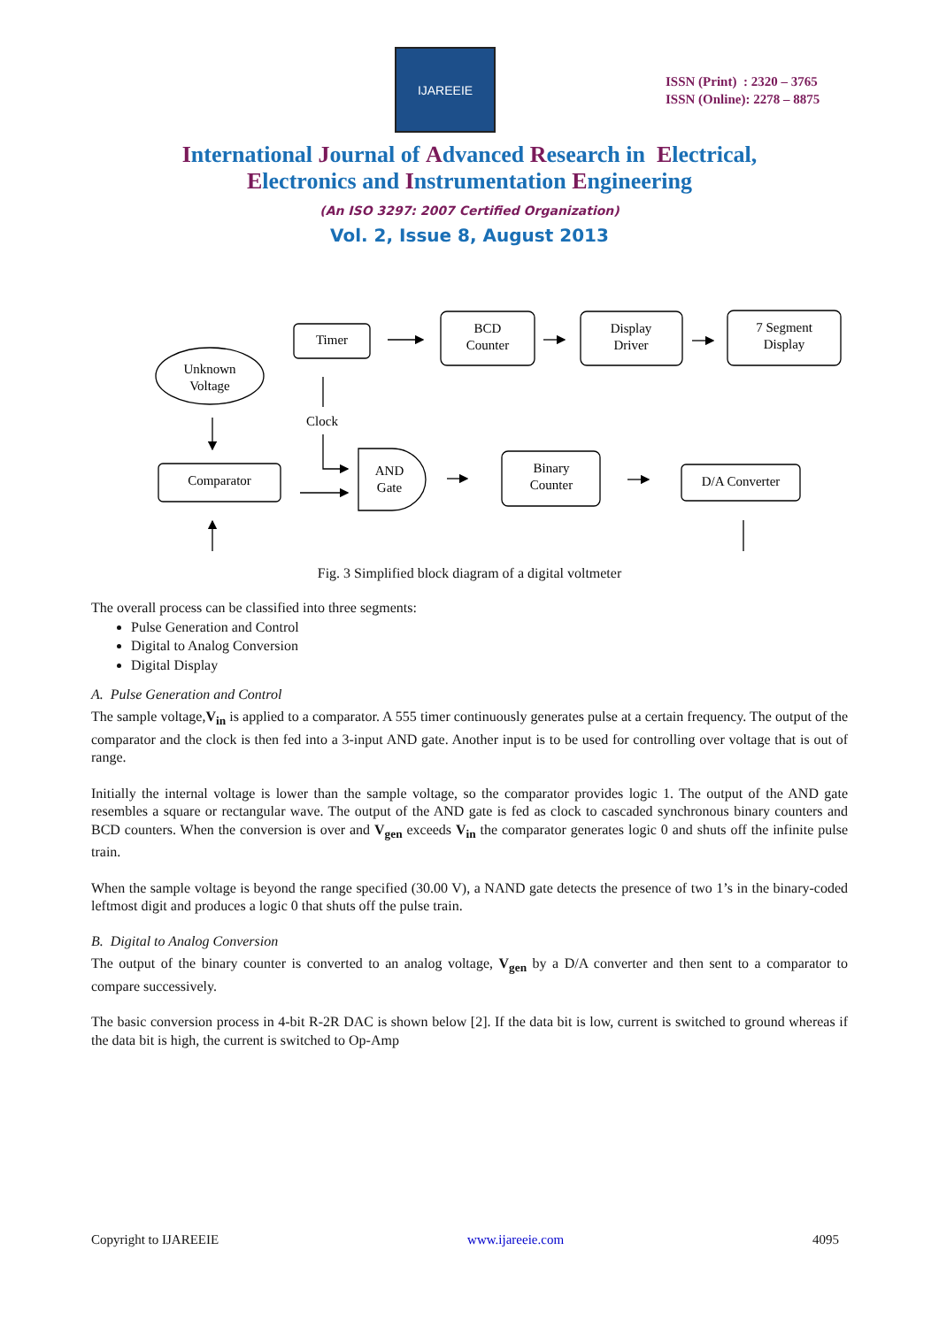IJAREEIE
ISSN (Print) : 2320 – 3765
ISSN (Online): 2278 – 8875
International Journal of Advanced Research in Electrical,
Electronics and Instrumentation Engineering
(An ISO 3297: 2007 Certified Organization)
Vol. 2, Issue 8, August 2013
Timer
BCD
Counter
Display
Driver
7 Segment
Display
Unknown
Voltage
Clock
Comparator
AND
Gate
Binary
Counter
D/A Converter
Fig. 3 Simplified block diagram of a digital voltmeter
The overall process can be classified into three segments:
Pulse Generation and Control
Digital to Analog Conversion
Digital Display
A. Pulse Generation and Control
The sample voltage,V<sub>in</sub> is applied to a comparator. A 555 timer continuously generates pulse at a certain frequency. The output of the comparator and the clock is then fed into a 3-input AND gate. Another input is to be used for controlling over voltage that is out of range.
Initially the internal voltage is lower than the sample voltage, so the comparator provides logic 1. The output of the AND gate resembles a square or rectangular wave. The output of the AND gate is fed as clock to cascaded synchronous binary counters and BCD counters. When the conversion is over and V<sub>gen</sub> exceeds V<sub>in</sub> the comparator generates logic 0 and shuts off the infinite pulse train.
When the sample voltage is beyond the range specified (30.00 V), a NAND gate detects the presence of two 1’s in the binary-coded leftmost digit and produces a logic 0 that shuts off the pulse train.
B. Digital to Analog Conversion
The output of the binary counter is converted to an analog voltage, V<sub>gen</sub> by a D/A converter and then sent to a comparator to compare successively.
The basic conversion process in 4-bit R-2R DAC is shown below [2]. If the data bit is low, current is switched to ground whereas if the data bit is high, the current is switched to Op-Amp
Copyright to IJAREEIE www.ijareeie.com 4095